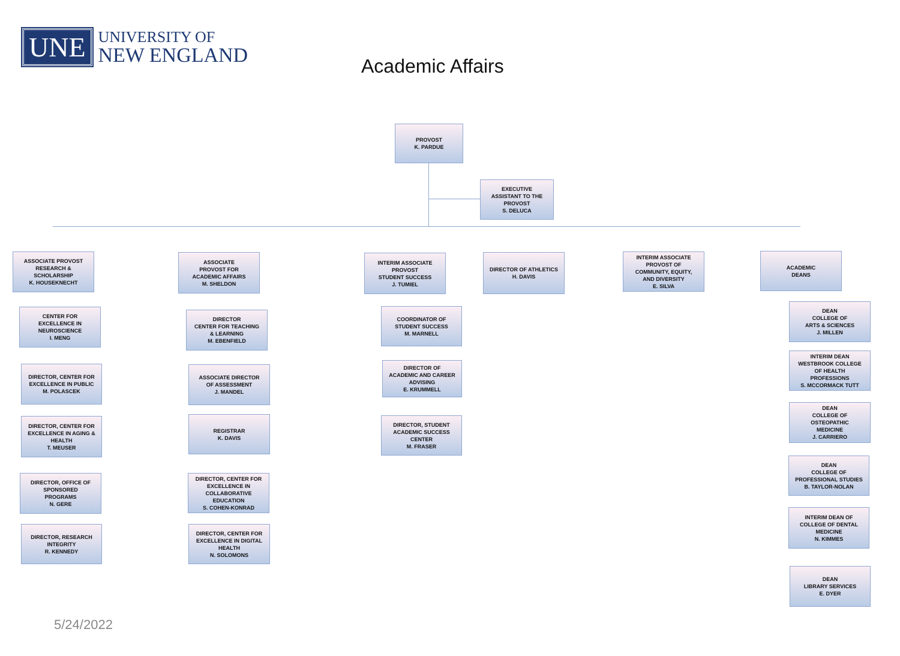UNE
UNIVERSITY OF
NEW ENGLAND
Academic Affairs
PROVOST
K. PARDUE
EXECUTIVE
ASSISTANT TO THE
PROVOST
S. DELUCA
ASSOCIATE PROVOST
RESEARCH &
SCHOLARSHIP
K. HOUSEKNECHT
CENTER FOR
EXCELLENCE IN
NEUROSCIENCE
I. MENG
DIRECTOR, CENTER FOR
EXCELLENCE IN PUBLIC
M. POLASCEK
DIRECTOR, CENTER FOR
EXCELLENCE IN AGING &
HEALTH
T. MEUSER
DIRECTOR, OFFICE OF
SPONSORED
PROGRAMS
N. GERE
DIRECTOR, RESEARCH
INTEGRITY
R. KENNEDY
ASSOCIATE
PROVOST FOR
ACADEMIC AFFAIRS
M. SHELDON
DIRECTOR
CENTER FOR TEACHING
& LEARNING
M. EBENFIELD
ASSOCIATE DIRECTOR
OF ASSESSMENT
J. MANDEL
REGISTRAR
K. DAVIS
DIRECTOR, CENTER FOR
EXCELLENCE IN
COLLABORATIVE
EDUCATION
S. COHEN-KONRAD
DIRECTOR, CENTER FOR
EXCELLENCE IN DIGITAL
HEALTH
N. SOLOMONS
INTERIM ASSOCIATE
PROVOST
STUDENT SUCCESS
J. TUMIEL
COORDINATOR OF
STUDENT SUCCESS
M. MARNELL
DIRECTOR OF
ACADEMIC AND CAREER
ADVISING
E. KRUMMELL
DIRECTOR, STUDENT
ACADEMIC SUCCESS
CENTER
M. FRASER
DIRECTOR OF ATHLETICS
H. DAVIS
INTERIM ASSOCIATE
PROVOST OF
COMMUNITY, EQUITY,
AND DIVERSITY
E. SILVA
ACADEMIC
DEANS
DEAN
COLLEGE OF
ARTS & SCIENCES
J. MILLEN
INTERIM DEAN
WESTBROOK COLLEGE
OF HEALTH
PROFESSIONS
S. MCCORMACK TUTT
DEAN
COLLEGE OF
OSTEOPATHIC
MEDICINE
J. CARRIERO
DEAN
COLLEGE OF
PROFESSIONAL STUDIES
B. TAYLOR-NOLAN
INTERIM DEAN OF
COLLEGE OF DENTAL
MEDICINE
N. KIMMES
DEAN
LIBRARY SERVICES
E. DYER
5/24/2022